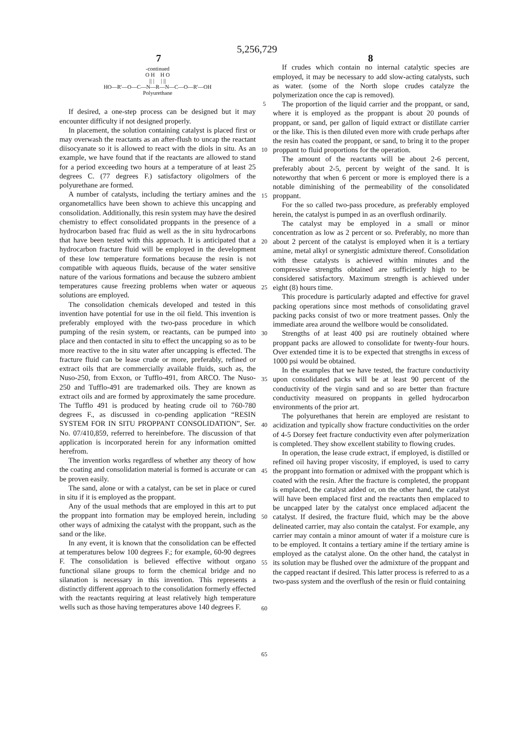5,256,729
7 8
-continued
O H H O
|| | | ||
HO—R'—O—C—N—R—N—C—O—R'—OH
Polyurethane
If desired, a one-step process can be designed but it may encounter difficulty if not designed properly.
In placement, the solution containing catalyst is placed first or may overwash the reactants as an after-flush to uncap the reactant diisocyanate so it is allowed to react with the diols in situ. As an example, we have found that if the reactants are allowed to stand for a period exceeding two hours at a temperature of at least 25 degrees C. (77 degrees F.) satisfactory oligolmers of the polyurethane are formed.
A number of catalysts, including the tertiary amines and the organometallics have been shown to achieve this uncapping and consolidation. Additionally, this resin system may have the desired chemistry to effect consolidated proppants in the presence of a hydrocarbon based frac fluid as well as the in situ hydrocarbons that have been tested with this approach. It is anticipated that a hydrocarbon fracture fluid will be employed in the development of these low temperature formations because the resin is not compatible with aqueous fluids, because of the water sensitive nature of the various formations and because the subzero ambient temperatures cause freezing problems when water or aqueous solutions are employed.
The consolidation chemicals developed and tested in this invention have potential for use in the oil field. This invention is preferably employed with the two-pass procedure in which pumping of the resin system, or reactants, can be pumped into place and then contacted in situ to effect the uncapping so as to be more reactive to the in situ water after uncapping is effected. The fracture fluid can be lease crude or more, preferably, refined or extract oils that are commercially available fluids, such as, the Nuso-250, from Exxon, or Tufflo-491, from ARCO. The Nuso-250 and Tufflo-491 are trademarked oils. They are known as extract oils and are formed by approximately the same procedure. The Tufflo 491 is produced by heating crude oil to 760-780 degrees F., as discussed in co-pending application “RESIN SYSTEM FOR IN SITU PROPPANT CONSOLIDATION”, Ser. No. 07/410,859, referred to hereinbefore. The discussion of that application is incorporated herein for any information omitted herefrom.
The invention works regardless of whether any theory of how the coating and consolidation material is formed is accurate or can be proven easily.
The sand, alone or with a catalyst, can be set in place or cured in situ if it is employed as the proppant.
Any of the usual methods that are employed in this art to put the proppant into formation may be employed herein, including other ways of admixing the catalyst with the proppant, such as the sand or the like.
In any event, it is known that the consolidation can be effected at temperatures below 100 degrees F.; for example, 60-90 degrees F. The consolidation is believed effective without organo functional silane groups to form the chemical bridge and no silanation is necessary in this invention. This represents a distinctly different approach to the consolidation formerly effected with the reactants requiring at least relatively high temperature wells such as those having temperatures above 140 degrees F.
5
10
15
20
25
30
35
40
45
50
55
60
65
If crudes which contain no internal catalytic species are employed, it may be necessary to add slow-acting catalysts, such as water. (some of the North slope crudes catalyze the polymerization once the cap is removed).
The proportion of the liquid carrier and the proppant, or sand, where it is employed as the proppant is about 20 pounds of proppant, or sand, per gallon of liquid extract or distillate carrier or the like. This is then diluted even more with crude perhaps after the resin has coated the proppant, or sand, to bring it to the proper proppant to fluid proportions for the operation.
The amount of the reactants will be about 2-6 percent, preferably about 2-5, percent by weight of the sand. It is noteworthy that when 6 percent or more is employed there is a notable diminishing of the permeability of the consolidated proppant.
For the so called two-pass procedure, as preferably employed herein, the catalyst is pumped in as an overflush ordinarily.
The catalyst may be employed in a small or minor concentration as low as 2 percent or so. Preferably, no more than about 2 percent of the catalyst is employed when it is a tertiary amine, metal alkyl or synergistic admixture thereof. Consolidation with these catalysts is achieved within minutes and the compressive strengths obtained are sufficiently high to be considered satisfactory. Maximum strength is achieved under eight (8) hours time.
This procedure is particularly adapted and effective for gravel packing operations since most methods of consolidating gravel packing packs consist of two or more treatment passes. Only the immediate area around the wellbore would be consolidated.
Strengths of at least 400 psi are routinely obtained where proppant packs are allowed to consolidate for twenty-four hours. Over extended time it is to be expected that strengths in excess of 1000 psi would be obtained.
In the examples that we have tested, the fracture conductivity upon consolidated packs will be at least 90 percent of the conductivity of the virgin sand and so are better than fracture conductivity measured on proppants in gelled hydrocarbon environments of the prior art.
The polyurethanes that herein are employed are resistant to acidization and typically show fracture conductivities on the order of 4-5 Dorsey feet fracture conductivity even after polymerization is completed. They show excellent stability to flowing crudes.
In operation, the lease crude extract, if employed, is distilled or refined oil having proper viscosity, if employed, is used to carry the proppant into formation or admixed with the proppant which is coated with the resin. After the fracture is completed, the proppant is emplaced, the catalyst added or, on the other hand, the catalyst will have been emplaced first and the reactants then emplaced to be uncapped later by the catalyst once emplaced adjacent the catalyst. If desired, the fracture fluid, which may be the above delineated carrier, may also contain the catalyst. For example, any carrier may contain a minor amount of water if a moisture cure is to be employed. It contains a tertiary amine if the tertiary amine is employed as the catalyst alone. On the other hand, the catalyst in its solution may be flushed over the admixture of the proppant and the capped reactant if desired. This latter process is referred to as a two-pass system and the overflush of the resin or fluid containing